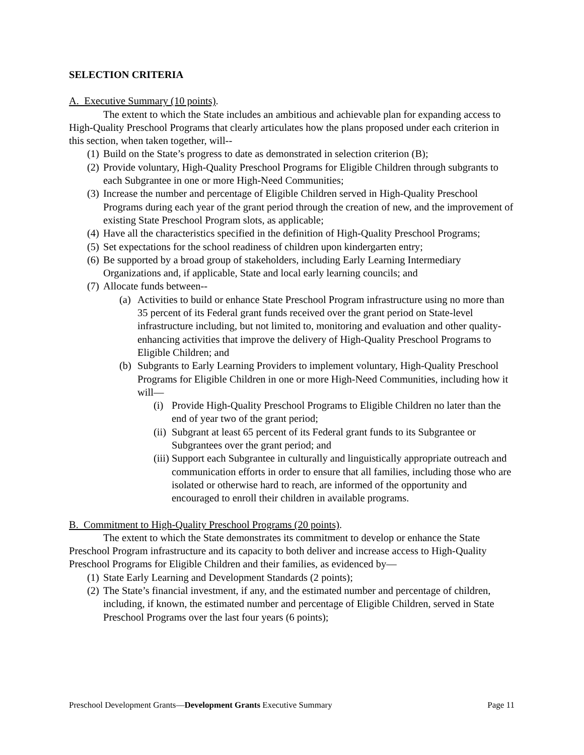SELECTION CRITERIA
A. Executive Summary (10 points).
The extent to which the State includes an ambitious and achievable plan for expanding access to High-Quality Preschool Programs that clearly articulates how the plans proposed under each criterion in this section, when taken together, will--
(1) Build on the State’s progress to date as demonstrated in selection criterion (B);
(2) Provide voluntary, High-Quality Preschool Programs for Eligible Children through subgrants to each Subgrantee in one or more High-Need Communities;
(3) Increase the number and percentage of Eligible Children served in High-Quality Preschool Programs during each year of the grant period through the creation of new, and the improvement of existing State Preschool Program slots, as applicable;
(4) Have all the characteristics specified in the definition of High-Quality Preschool Programs;
(5) Set expectations for the school readiness of children upon kindergarten entry;
(6) Be supported by a broad group of stakeholders, including Early Learning Intermediary Organizations and, if applicable, State and local early learning councils; and
(7) Allocate funds between--
(a) Activities to build or enhance State Preschool Program infrastructure using no more than 35 percent of its Federal grant funds received over the grant period on State-level infrastructure including, but not limited to, monitoring and evaluation and other quality-enhancing activities that improve the delivery of High-Quality Preschool Programs to Eligible Children; and
(b) Subgrants to Early Learning Providers to implement voluntary, High-Quality Preschool Programs for Eligible Children in one or more High-Need Communities, including how it will—
(i) Provide High-Quality Preschool Programs to Eligible Children no later than the end of year two of the grant period;
(ii) Subgrant at least 65 percent of its Federal grant funds to its Subgrantee or Subgrantees over the grant period; and
(iii) Support each Subgrantee in culturally and linguistically appropriate outreach and communication efforts in order to ensure that all families, including those who are isolated or otherwise hard to reach, are informed of the opportunity and encouraged to enroll their children in available programs.
B. Commitment to High-Quality Preschool Programs (20 points).
The extent to which the State demonstrates its commitment to develop or enhance the State Preschool Program infrastructure and its capacity to both deliver and increase access to High-Quality Preschool Programs for Eligible Children and their families, as evidenced by—
(1) State Early Learning and Development Standards (2 points);
(2) The State’s financial investment, if any, and the estimated number and percentage of children, including, if known, the estimated number and percentage of Eligible Children, served in State Preschool Programs over the last four years (6 points);
Preschool Development Grants—Development Grants Executive Summary Page 11